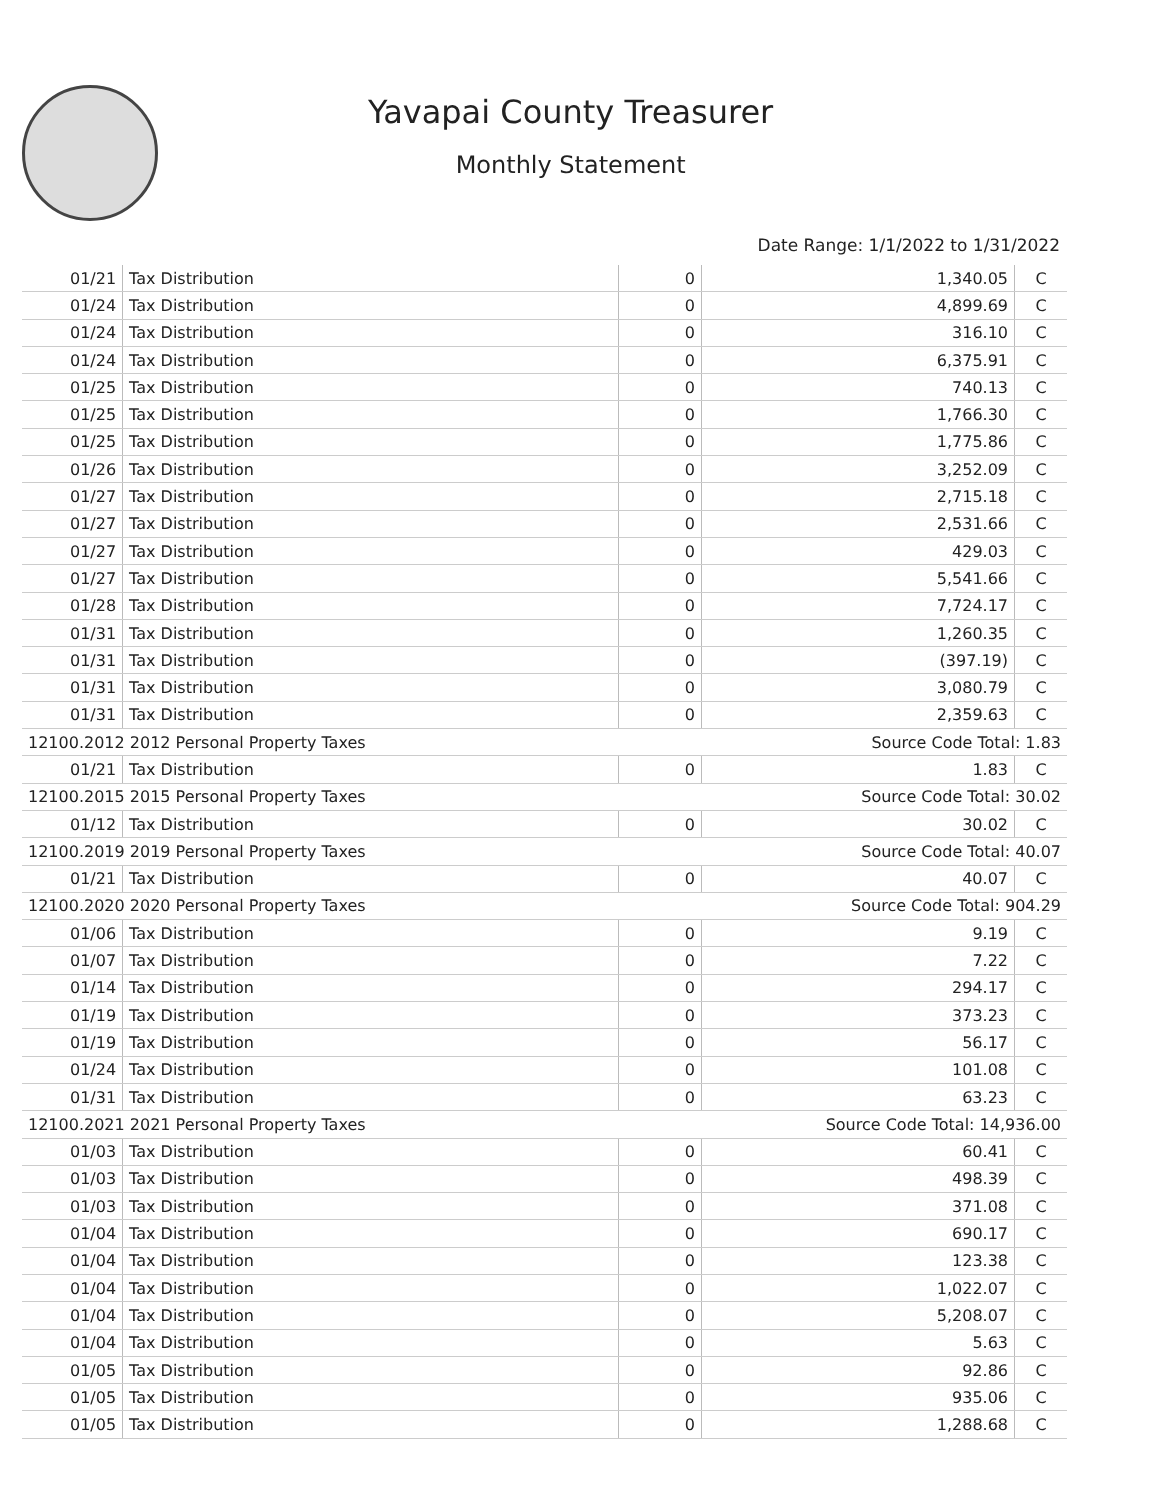Yavapai County Treasurer
Monthly Statement
Date Range: 1/1/2022 to 1/31/2022
| 01/21 | Tax Distribution | 0 | 1,340.05 | C |
| 01/24 | Tax Distribution | 0 | 4,899.69 | C |
| 01/24 | Tax Distribution | 0 | 316.10 | C |
| 01/24 | Tax Distribution | 0 | 6,375.91 | C |
| 01/25 | Tax Distribution | 0 | 740.13 | C |
| 01/25 | Tax Distribution | 0 | 1,766.30 | C |
| 01/25 | Tax Distribution | 0 | 1,775.86 | C |
| 01/26 | Tax Distribution | 0 | 3,252.09 | C |
| 01/27 | Tax Distribution | 0 | 2,715.18 | C |
| 01/27 | Tax Distribution | 0 | 2,531.66 | C |
| 01/27 | Tax Distribution | 0 | 429.03 | C |
| 01/27 | Tax Distribution | 0 | 5,541.66 | C |
| 01/28 | Tax Distribution | 0 | 7,724.17 | C |
| 01/31 | Tax Distribution | 0 | 1,260.35 | C |
| 01/31 | Tax Distribution | 0 | (397.19) | C |
| 01/31 | Tax Distribution | 0 | 3,080.79 | C |
| 01/31 | Tax Distribution | 0 | 2,359.63 | C |
| 12100.2012 2012 Personal Property Taxes | | | Source Code Total: 1.83 | |
| 01/21 | Tax Distribution | 0 | 1.83 | C |
| 12100.2015 2015 Personal Property Taxes | | | Source Code Total: 30.02 | |
| 01/12 | Tax Distribution | 0 | 30.02 | C |
| 12100.2019 2019 Personal Property Taxes | | | Source Code Total: 40.07 | |
| 01/21 | Tax Distribution | 0 | 40.07 | C |
| 12100.2020 2020 Personal Property Taxes | | | Source Code Total: 904.29 | |
| 01/06 | Tax Distribution | 0 | 9.19 | C |
| 01/07 | Tax Distribution | 0 | 7.22 | C |
| 01/14 | Tax Distribution | 0 | 294.17 | C |
| 01/19 | Tax Distribution | 0 | 373.23 | C |
| 01/19 | Tax Distribution | 0 | 56.17 | C |
| 01/24 | Tax Distribution | 0 | 101.08 | C |
| 01/31 | Tax Distribution | 0 | 63.23 | C |
| 12100.2021 2021 Personal Property Taxes | | | Source Code Total: 14,936.00 | |
| 01/03 | Tax Distribution | 0 | 60.41 | C |
| 01/03 | Tax Distribution | 0 | 498.39 | C |
| 01/03 | Tax Distribution | 0 | 371.08 | C |
| 01/04 | Tax Distribution | 0 | 690.17 | C |
| 01/04 | Tax Distribution | 0 | 123.38 | C |
| 01/04 | Tax Distribution | 0 | 1,022.07 | C |
| 01/04 | Tax Distribution | 0 | 5,208.07 | C |
| 01/04 | Tax Distribution | 0 | 5.63 | C |
| 01/05 | Tax Distribution | 0 | 92.86 | C |
| 01/05 | Tax Distribution | 0 | 935.06 | C |
| 01/05 | Tax Distribution | 0 | 1,288.68 | C |